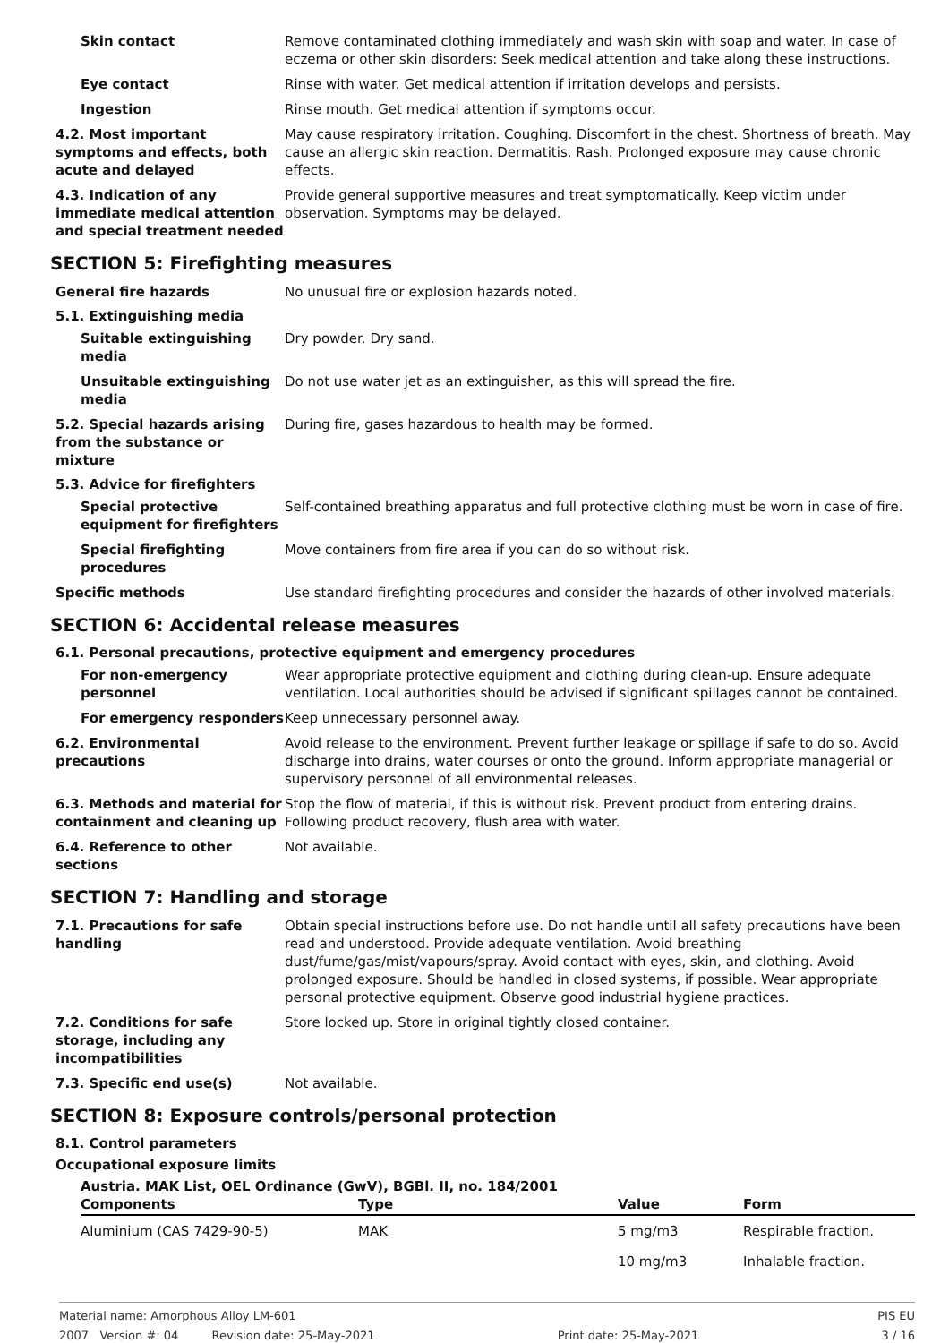Skin contact Remove contaminated clothing immediately and wash skin with soap and water. In case of eczema or other skin disorders: Seek medical attention and take along these instructions.
Eye contact Rinse with water. Get medical attention if irritation develops and persists.
Ingestion Rinse mouth. Get medical attention if symptoms occur.
4.2. Most important symptoms and effects, both acute and delayed
May cause respiratory irritation. Coughing. Discomfort in the chest. Shortness of breath. May cause an allergic skin reaction. Dermatitis. Rash. Prolonged exposure may cause chronic effects.
4.3. Indication of any immediate medical attention and special treatment needed
Provide general supportive measures and treat symptomatically. Keep victim under observation. Symptoms may be delayed.
SECTION 5: Firefighting measures
General fire hazards No unusual fire or explosion hazards noted.
5.1. Extinguishing media
Suitable extinguishing media
Dry powder. Dry sand.
Unsuitable extinguishing media
Do not use water jet as an extinguisher, as this will spread the fire.
5.2. Special hazards arising from the substance or mixture
During fire, gases hazardous to health may be formed.
5.3. Advice for firefighters
Special protective equipment for firefighters
Self-contained breathing apparatus and full protective clothing must be worn in case of fire.
Special firefighting procedures
Move containers from fire area if you can do so without risk.
Specific methods Use standard firefighting procedures and consider the hazards of other involved materials.
SECTION 6: Accidental release measures
6.1. Personal precautions, protective equipment and emergency procedures
For non-emergency personnel
Wear appropriate protective equipment and clothing during clean-up. Ensure adequate ventilation. Local authorities should be advised if significant spillages cannot be contained.
For emergency responders Keep unnecessary personnel away.
6.2. Environmental precautions
Avoid release to the environment. Prevent further leakage or spillage if safe to do so. Avoid discharge into drains, water courses or onto the ground. Inform appropriate managerial or supervisory personnel of all environmental releases.
6.3. Methods and material for containment and cleaning up
Stop the flow of material, if this is without risk. Prevent product from entering drains. Following product recovery, flush area with water.
6.4. Reference to other sections
Not available.
SECTION 7: Handling and storage
7.1. Precautions for safe handling
Obtain special instructions before use. Do not handle until all safety precautions have been read and understood. Provide adequate ventilation. Avoid breathing dust/fume/gas/mist/vapours/spray. Avoid contact with eyes, skin, and clothing. Avoid prolonged exposure. Should be handled in closed systems, if possible. Wear appropriate personal protective equipment. Observe good industrial hygiene practices.
7.2. Conditions for safe storage, including any incompatibilities
Store locked up. Store in original tightly closed container.
7.3. Specific end use(s) Not available.
SECTION 8: Exposure controls/personal protection
8.1. Control parameters
Occupational exposure limits
Austria. MAK List, OEL Ordinance (GwV), BGBl. II, no. 184/2001
| Components | Type | Value | Form |
| --- | --- | --- | --- |
| Aluminium (CAS 7429-90-5) | MAK | 5 mg/m3 | Respirable fraction. |
| | | 10 mg/m3 | Inhalable fraction. |
Material name: Amorphous Alloy LM-601 PIS EU
2007 Version #: 04 Revision date: 25-May-2021 Print date: 25-May-2021 3 / 16